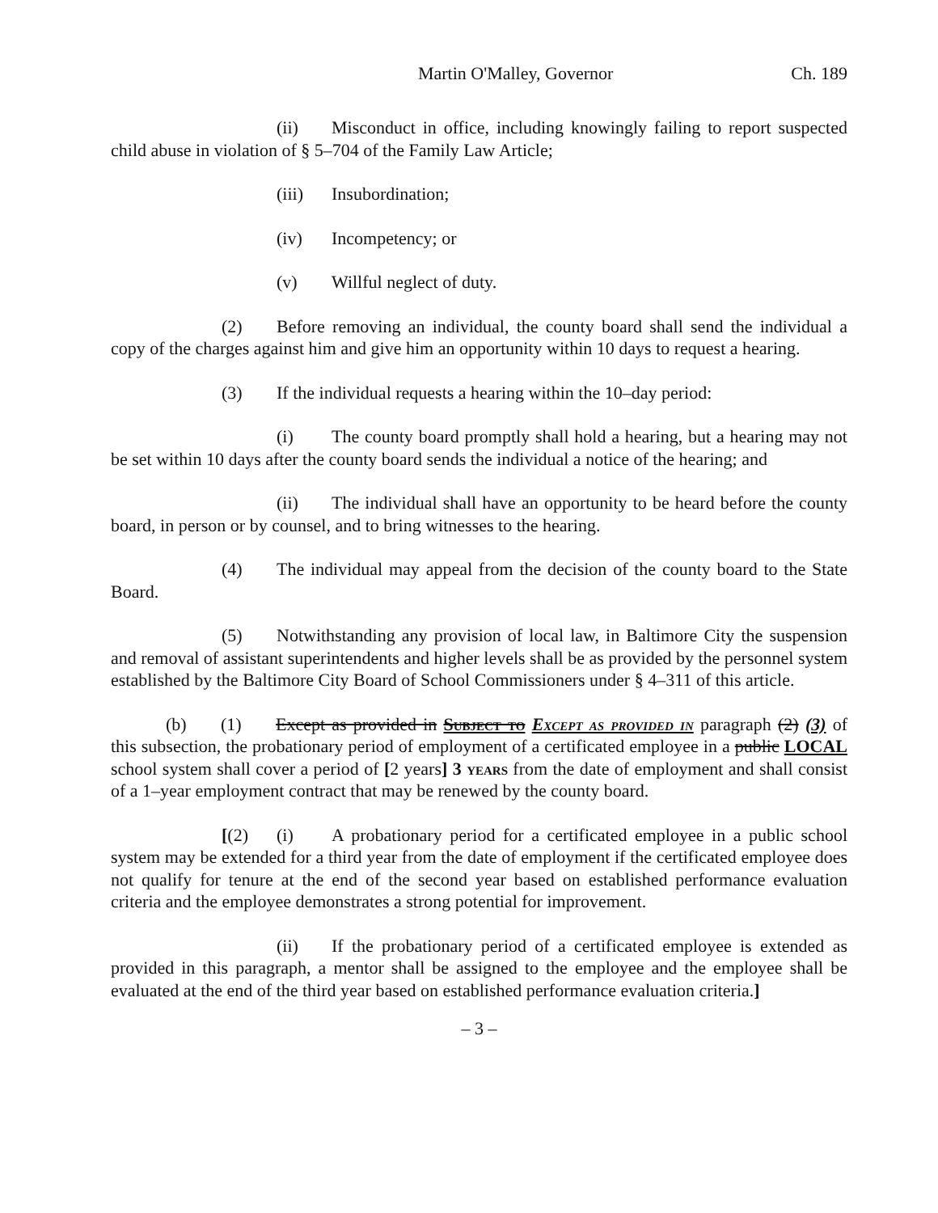Martin O'Malley, Governor Ch. 189
(ii) Misconduct in office, including knowingly failing to report suspected child abuse in violation of § 5–704 of the Family Law Article;
(iii) Insubordination;
(iv) Incompetency; or
(v) Willful neglect of duty.
(2) Before removing an individual, the county board shall send the individual a copy of the charges against him and give him an opportunity within 10 days to request a hearing.
(3) If the individual requests a hearing within the 10–day period:
(i) The county board promptly shall hold a hearing, but a hearing may not be set within 10 days after the county board sends the individual a notice of the hearing; and
(ii) The individual shall have an opportunity to be heard before the county board, in person or by counsel, and to bring witnesses to the hearing.
(4) The individual may appeal from the decision of the county board to the State Board.
(5) Notwithstanding any provision of local law, in Baltimore City the suspension and removal of assistant superintendents and higher levels shall be as provided by the personnel system established by the Baltimore City Board of School Commissioners under § 4–311 of this article.
(b) (1) Except as provided in Subject to Except as provided in paragraph (2) (3) of this subsection, the probationary period of employment of a certificated employee in a public LOCAL school system shall cover a period of [2 years] 3 years from the date of employment and shall consist of a 1–year employment contract that may be renewed by the county board.
[(2) (i) A probationary period for a certificated employee in a public school system may be extended for a third year from the date of employment if the certificated employee does not qualify for tenure at the end of the second year based on established performance evaluation criteria and the employee demonstrates a strong potential for improvement.
(ii) If the probationary period of a certificated employee is extended as provided in this paragraph, a mentor shall be assigned to the employee and the employee shall be evaluated at the end of the third year based on established performance evaluation criteria.]
– 3 –